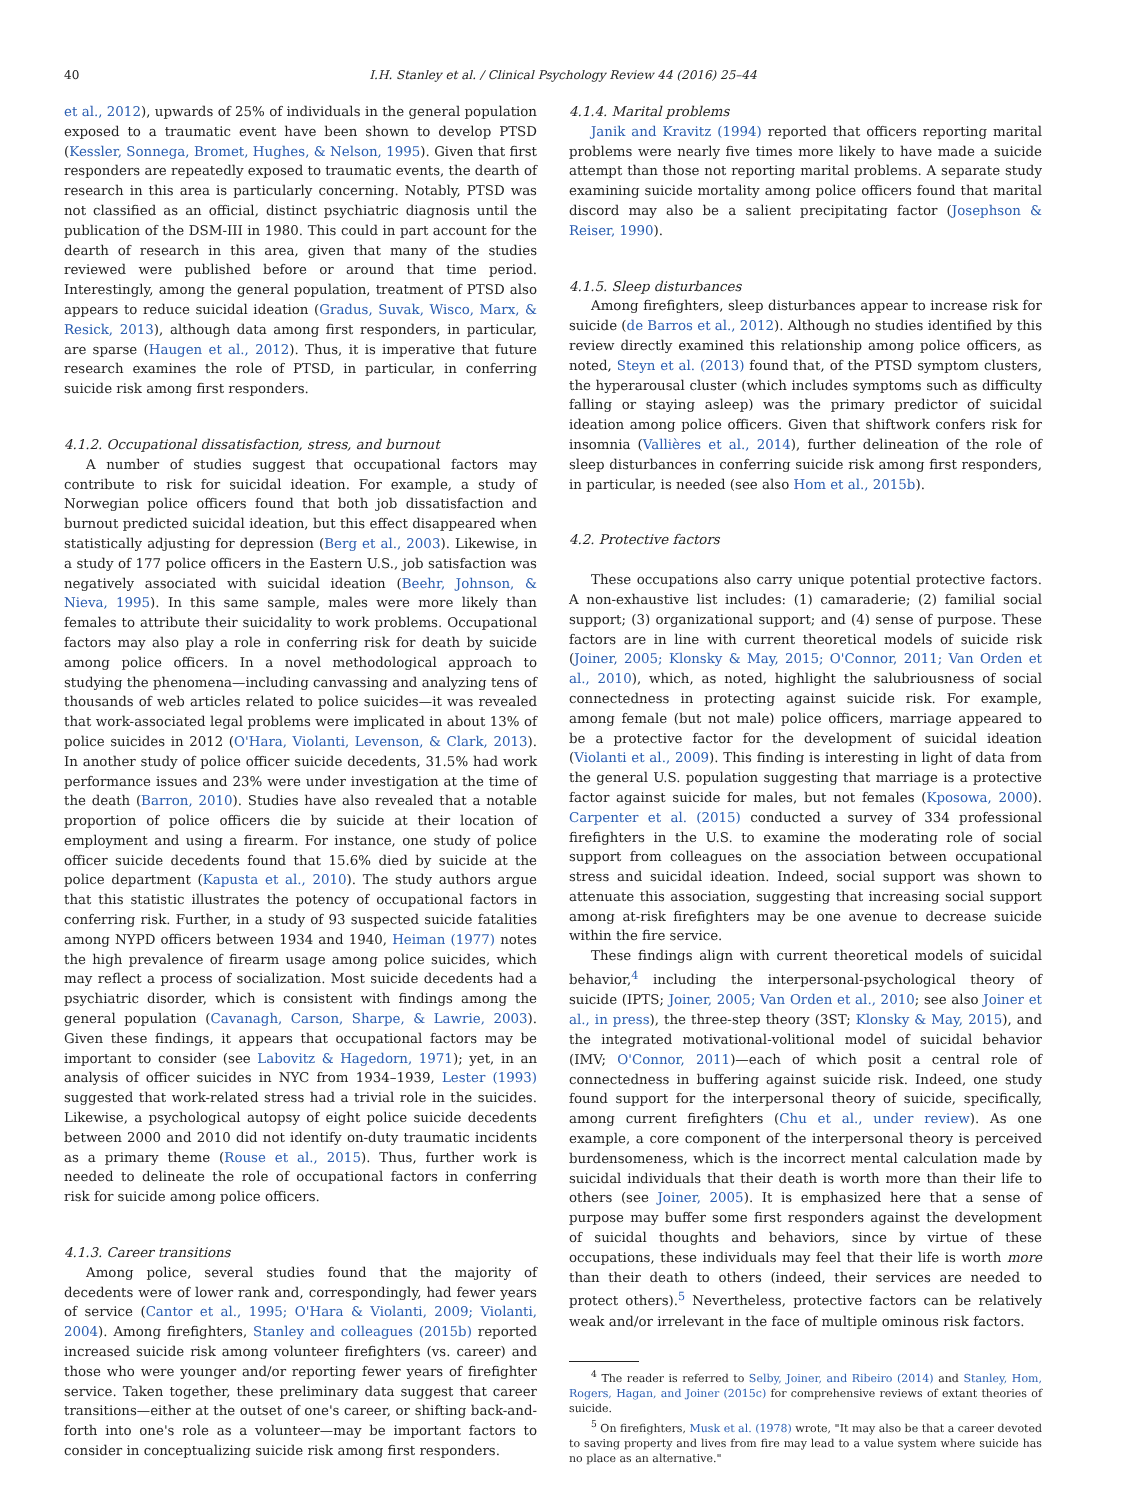40 I.H. Stanley et al. / Clinical Psychology Review 44 (2016) 25–44
et al., 2012), upwards of 25% of individuals in the general population exposed to a traumatic event have been shown to develop PTSD (Kessler, Sonnega, Bromet, Hughes, & Nelson, 1995). Given that first responders are repeatedly exposed to traumatic events, the dearth of research in this area is particularly concerning. Notably, PTSD was not classified as an official, distinct psychiatric diagnosis until the publication of the DSM-III in 1980. This could in part account for the dearth of research in this area, given that many of the studies reviewed were published before or around that time period. Interestingly, among the general population, treatment of PTSD also appears to reduce suicidal ideation (Gradus, Suvak, Wisco, Marx, & Resick, 2013), although data among first responders, in particular, are sparse (Haugen et al., 2012). Thus, it is imperative that future research examines the role of PTSD, in particular, in conferring suicide risk among first responders.
4.1.2. Occupational dissatisfaction, stress, and burnout
A number of studies suggest that occupational factors may contribute to risk for suicidal ideation. For example, a study of Norwegian police officers found that both job dissatisfaction and burnout predicted suicidal ideation, but this effect disappeared when statistically adjusting for depression (Berg et al., 2003). Likewise, in a study of 177 police officers in the Eastern U.S., job satisfaction was negatively associated with suicidal ideation (Beehr, Johnson, & Nieva, 1995). In this same sample, males were more likely than females to attribute their suicidality to work problems. Occupational factors may also play a role in conferring risk for death by suicide among police officers. In a novel methodological approach to studying the phenomena—including canvassing and analyzing tens of thousands of web articles related to police suicides—it was revealed that work-associated legal problems were implicated in about 13% of police suicides in 2012 (O'Hara, Violanti, Levenson, & Clark, 2013). In another study of police officer suicide decedents, 31.5% had work performance issues and 23% were under investigation at the time of the death (Barron, 2010). Studies have also revealed that a notable proportion of police officers die by suicide at their location of employment and using a firearm. For instance, one study of police officer suicide decedents found that 15.6% died by suicide at the police department (Kapusta et al., 2010). The study authors argue that this statistic illustrates the potency of occupational factors in conferring risk. Further, in a study of 93 suspected suicide fatalities among NYPD officers between 1934 and 1940, Heiman (1977) notes the high prevalence of firearm usage among police suicides, which may reflect a process of socialization. Most suicide decedents had a psychiatric disorder, which is consistent with findings among the general population (Cavanagh, Carson, Sharpe, & Lawrie, 2003). Given these findings, it appears that occupational factors may be important to consider (see Labovitz & Hagedorn, 1971); yet, in an analysis of officer suicides in NYC from 1934–1939, Lester (1993) suggested that work-related stress had a trivial role in the suicides. Likewise, a psychological autopsy of eight police suicide decedents between 2000 and 2010 did not identify on-duty traumatic incidents as a primary theme (Rouse et al., 2015). Thus, further work is needed to delineate the role of occupational factors in conferring risk for suicide among police officers.
4.1.3. Career transitions
Among police, several studies found that the majority of decedents were of lower rank and, correspondingly, had fewer years of service (Cantor et al., 1995; O'Hara & Violanti, 2009; Violanti, 2004). Among firefighters, Stanley and colleagues (2015b) reported increased suicide risk among volunteer firefighters (vs. career) and those who were younger and/or reporting fewer years of firefighter service. Taken together, these preliminary data suggest that career transitions—either at the outset of one's career, or shifting back-and-forth into one's role as a volunteer—may be important factors to consider in conceptualizing suicide risk among first responders.
4.1.4. Marital problems
Janik and Kravitz (1994) reported that officers reporting marital problems were nearly five times more likely to have made a suicide attempt than those not reporting marital problems. A separate study examining suicide mortality among police officers found that marital discord may also be a salient precipitating factor (Josephson & Reiser, 1990).
4.1.5. Sleep disturbances
Among firefighters, sleep disturbances appear to increase risk for suicide (de Barros et al., 2012). Although no studies identified by this review directly examined this relationship among police officers, as noted, Steyn et al. (2013) found that, of the PTSD symptom clusters, the hyperarousal cluster (which includes symptoms such as difficulty falling or staying asleep) was the primary predictor of suicidal ideation among police officers. Given that shiftwork confers risk for insomnia (Vallières et al., 2014), further delineation of the role of sleep disturbances in conferring suicide risk among first responders, in particular, is needed (see also Hom et al., 2015b).
4.2. Protective factors
These occupations also carry unique potential protective factors. A non-exhaustive list includes: (1) camaraderie; (2) familial social support; (3) organizational support; and (4) sense of purpose. These factors are in line with current theoretical models of suicide risk (Joiner, 2005; Klonsky & May, 2015; O'Connor, 2011; Van Orden et al., 2010), which, as noted, highlight the salubriousness of social connectedness in protecting against suicide risk. For example, among female (but not male) police officers, marriage appeared to be a protective factor for the development of suicidal ideation (Violanti et al., 2009). This finding is interesting in light of data from the general U.S. population suggesting that marriage is a protective factor against suicide for males, but not females (Kposowa, 2000). Carpenter et al. (2015) conducted a survey of 334 professional firefighters in the U.S. to examine the moderating role of social support from colleagues on the association between occupational stress and suicidal ideation. Indeed, social support was shown to attenuate this association, suggesting that increasing social support among at-risk firefighters may be one avenue to decrease suicide within the fire service.
These findings align with current theoretical models of suicidal behavior,<sup>4</sup> including the interpersonal-psychological theory of suicide (IPTS; Joiner, 2005; Van Orden et al., 2010; see also Joiner et al., in press), the three-step theory (3ST; Klonsky & May, 2015), and the integrated motivational-volitional model of suicidal behavior (IMV; O'Connor, 2011)—each of which posit a central role of connectedness in buffering against suicide risk. Indeed, one study found support for the interpersonal theory of suicide, specifically, among current firefighters (Chu et al., under review). As one example, a core component of the interpersonal theory is perceived burdensomeness, which is the incorrect mental calculation made by suicidal individuals that their death is worth more than their life to others (see Joiner, 2005). It is emphasized here that a sense of purpose may buffer some first responders against the development of suicidal thoughts and behaviors, since by virtue of these occupations, these individuals may feel that their life is worth more than their death to others (indeed, their services are needed to protect others).<sup>5</sup> Nevertheless, protective factors can be relatively weak and/or irrelevant in the face of multiple ominous risk factors.
<sup>4</sup> The reader is referred to Selby, Joiner, and Ribeiro (2014) and Stanley, Hom, Rogers, Hagan, and Joiner (2015c) for comprehensive reviews of extant theories of suicide.
<sup>5</sup> On firefighters, Musk et al. (1978) wrote, "It may also be that a career devoted to saving property and lives from fire may lead to a value system where suicide has no place as an alternative."